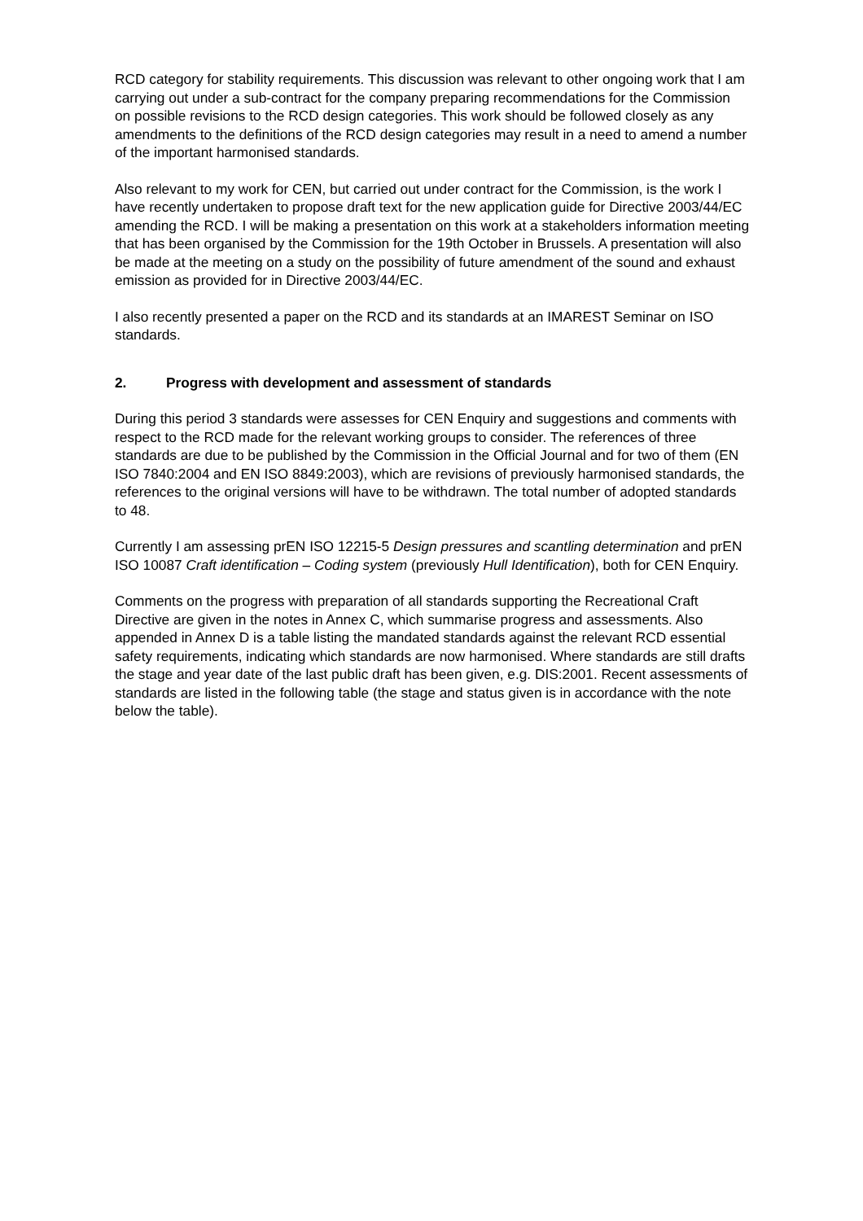RCD category for stability requirements. This discussion was relevant to other ongoing work that I am carrying out under a sub-contract for the company preparing recommendations for the Commission on possible revisions to the RCD design categories. This work should be followed closely as any amendments to the definitions of the RCD design categories may result in a need to amend a number of the important harmonised standards.
Also relevant to my work for CEN, but carried out under contract for the Commission, is the work I have recently undertaken to propose draft text for the new application guide for Directive 2003/44/EC amending the RCD. I will be making a presentation on this work at a stakeholders information meeting that has been organised by the Commission for the 19th October in Brussels. A presentation will also be made at the meeting on a study on the possibility of future amendment of the sound and exhaust emission as provided for in Directive 2003/44/EC.
I also recently presented a paper on the RCD and its standards at an IMAREST Seminar on ISO standards.
2. Progress with development and assessment of standards
During this period 3 standards were assesses for CEN Enquiry and suggestions and comments with respect to the RCD made for the relevant working groups to consider. The references of three standards are due to be published by the Commission in the Official Journal and for two of them (EN ISO 7840:2004 and EN ISO 8849:2003), which are revisions of previously harmonised standards, the references to the original versions will have to be withdrawn. The total number of adopted standards to 48.
Currently I am assessing prEN ISO 12215-5 Design pressures and scantling determination and prEN ISO 10087 Craft identification – Coding system (previously Hull Identification), both for CEN Enquiry.
Comments on the progress with preparation of all standards supporting the Recreational Craft Directive are given in the notes in Annex C, which summarise progress and assessments. Also appended in Annex D is a table listing the mandated standards against the relevant RCD essential safety requirements, indicating which standards are now harmonised. Where standards are still drafts the stage and year date of the last public draft has been given, e.g. DIS:2001. Recent assessments of standards are listed in the following table (the stage and status given is in accordance with the note below the table).